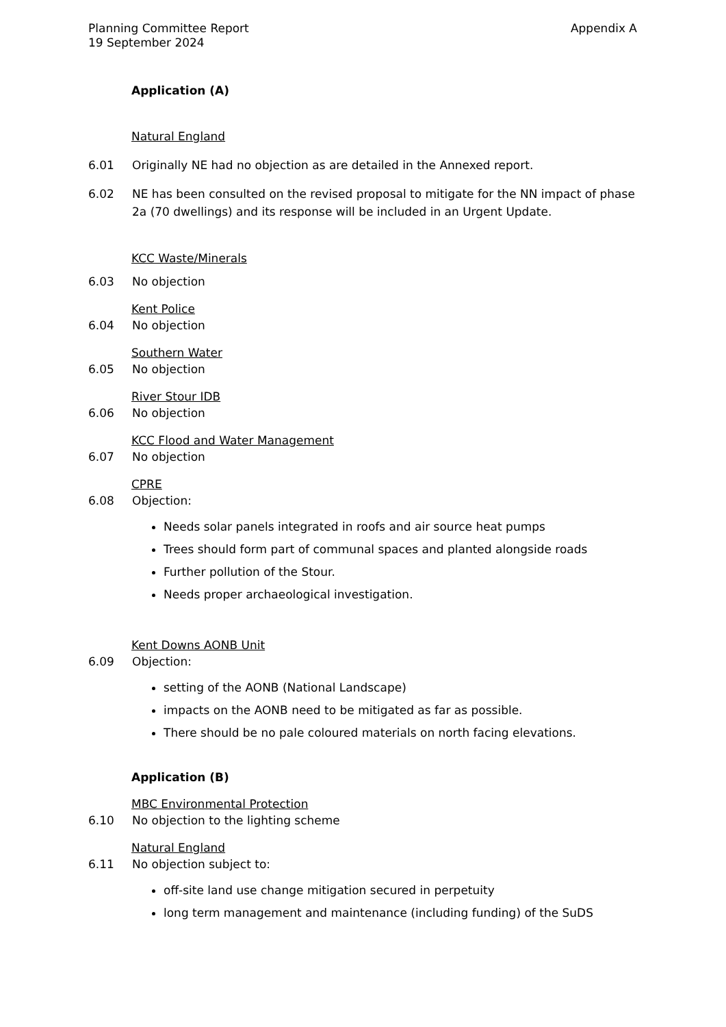Planning Committee Report Appendix A
19 September 2024
Application (A)
Natural England
6.01 Originally NE had no objection as are detailed in the Annexed report.
6.02 NE has been consulted on the revised proposal to mitigate for the NN impact of phase 2a (70 dwellings) and its response will be included in an Urgent Update.
KCC Waste/Minerals
6.03 No objection
Kent Police
6.04 No objection
Southern Water
6.05 No objection
River Stour IDB
6.06 No objection
KCC Flood and Water Management
6.07 No objection
CPRE
6.08 Objection:
Needs solar panels integrated in roofs and air source heat pumps
Trees should form part of communal spaces and planted alongside roads
Further pollution of the Stour.
Needs proper archaeological investigation.
Kent Downs AONB Unit
6.09 Objection:
setting of the AONB (National Landscape)
impacts on the AONB need to be mitigated as far as possible.
There should be no pale coloured materials on north facing elevations.
Application (B)
MBC Environmental Protection
6.10 No objection to the lighting scheme
Natural England
6.11 No objection subject to:
off-site land use change mitigation secured in perpetuity
long term management and maintenance (including funding) of the SuDS